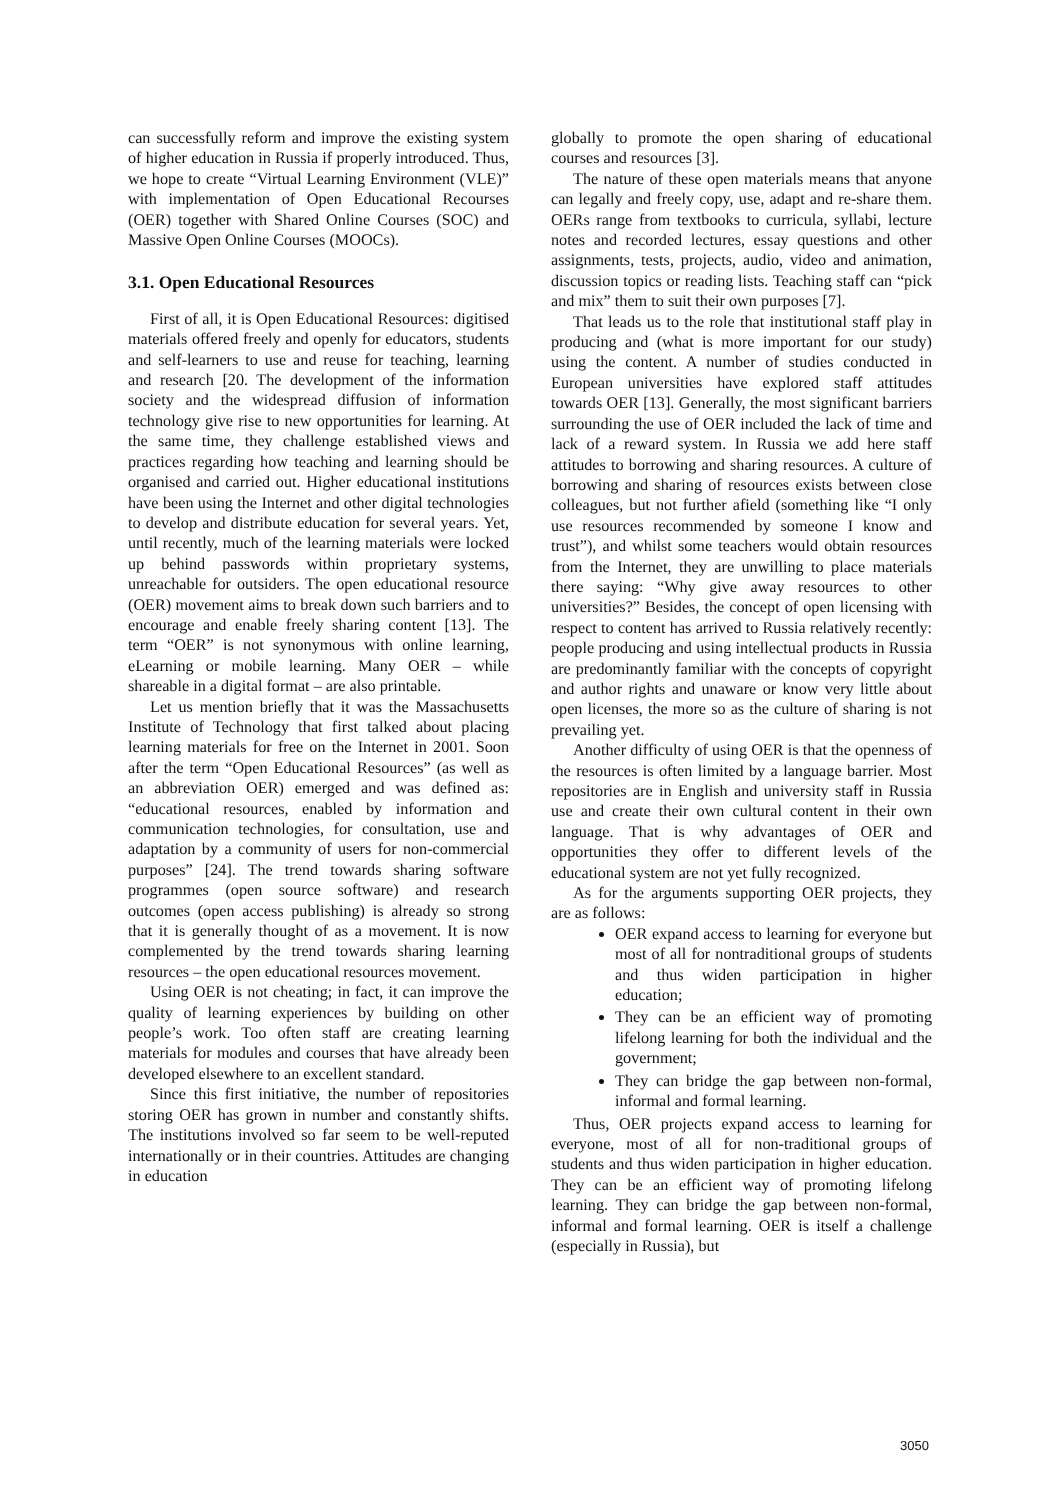can successfully reform and improve the existing system of higher education in Russia if properly introduced. Thus, we hope to create “Virtual Learning Environment (VLE)” with implementation of Open Educational Recourses (OER) together with Shared Online Courses (SOC) and Massive Open Online Courses (MOOCs).
3.1. Open Educational Resources
First of all, it is Open Educational Resources: digitised materials offered freely and openly for educators, students and self-learners to use and reuse for teaching, learning and research [20. The development of the information society and the widespread diffusion of information technology give rise to new opportunities for learning. At the same time, they challenge established views and practices regarding how teaching and learning should be organised and carried out. Higher educational institutions have been using the Internet and other digital technologies to develop and distribute education for several years. Yet, until recently, much of the learning materials were locked up behind passwords within proprietary systems, unreachable for outsiders. The open educational resource (OER) movement aims to break down such barriers and to encourage and enable freely sharing content [13]. The term “OER” is not synonymous with online learning, eLearning or mobile learning. Many OER – while shareable in a digital format – are also printable.
Let us mention briefly that it was the Massachusetts Institute of Technology that first talked about placing learning materials for free on the Internet in 2001. Soon after the term “Open Educational Resources” (as well as an abbreviation OER) emerged and was defined as: “educational resources, enabled by information and communication technologies, for consultation, use and adaptation by a community of users for non-commercial purposes” [24]. The trend towards sharing software programmes (open source software) and research outcomes (open access publishing) is already so strong that it is generally thought of as a movement. It is now complemented by the trend towards sharing learning resources – the open educational resources movement.
Using OER is not cheating; in fact, it can improve the quality of learning experiences by building on other people’s work. Too often staff are creating learning materials for modules and courses that have already been developed elsewhere to an excellent standard.
Since this first initiative, the number of repositories storing OER has grown in number and constantly shifts. The institutions involved so far seem to be well-reputed internationally or in their countries. Attitudes are changing in education
globally to promote the open sharing of educational courses and resources [3].
The nature of these open materials means that anyone can legally and freely copy, use, adapt and re-share them. OERs range from textbooks to curricula, syllabi, lecture notes and recorded lectures, essay questions and other assignments, tests, projects, audio, video and animation, discussion topics or reading lists. Teaching staff can “pick and mix” them to suit their own purposes [7].
That leads us to the role that institutional staff play in producing and (what is more important for our study) using the content. A number of studies conducted in European universities have explored staff attitudes towards OER [13]. Generally, the most significant barriers surrounding the use of OER included the lack of time and lack of a reward system. In Russia we add here staff attitudes to borrowing and sharing resources. A culture of borrowing and sharing of resources exists between close colleagues, but not further afield (something like “I only use resources recommended by someone I know and trust”), and whilst some teachers would obtain resources from the Internet, they are unwilling to place materials there saying: “Why give away resources to other universities?” Besides, the concept of open licensing with respect to content has arrived to Russia relatively recently: people producing and using intellectual products in Russia are predominantly familiar with the concepts of copyright and author rights and unaware or know very little about open licenses, the more so as the culture of sharing is not prevailing yet.
Another difficulty of using OER is that the openness of the resources is often limited by a language barrier. Most repositories are in English and university staff in Russia use and create their own cultural content in their own language. That is why advantages of OER and opportunities they offer to different levels of the educational system are not yet fully recognized.
As for the arguments supporting OER projects, they are as follows:
OER expand access to learning for everyone but most of all for nontraditional groups of students and thus widen participation in higher education;
They can be an efficient way of promoting lifelong learning for both the individual and the government;
They can bridge the gap between non-formal, informal and formal learning.
Thus, OER projects expand access to learning for everyone, most of all for non-traditional groups of students and thus widen participation in higher education. They can be an efficient way of promoting lifelong learning. They can bridge the gap between non-formal, informal and formal learning. OER is itself a challenge (especially in Russia), but
3050